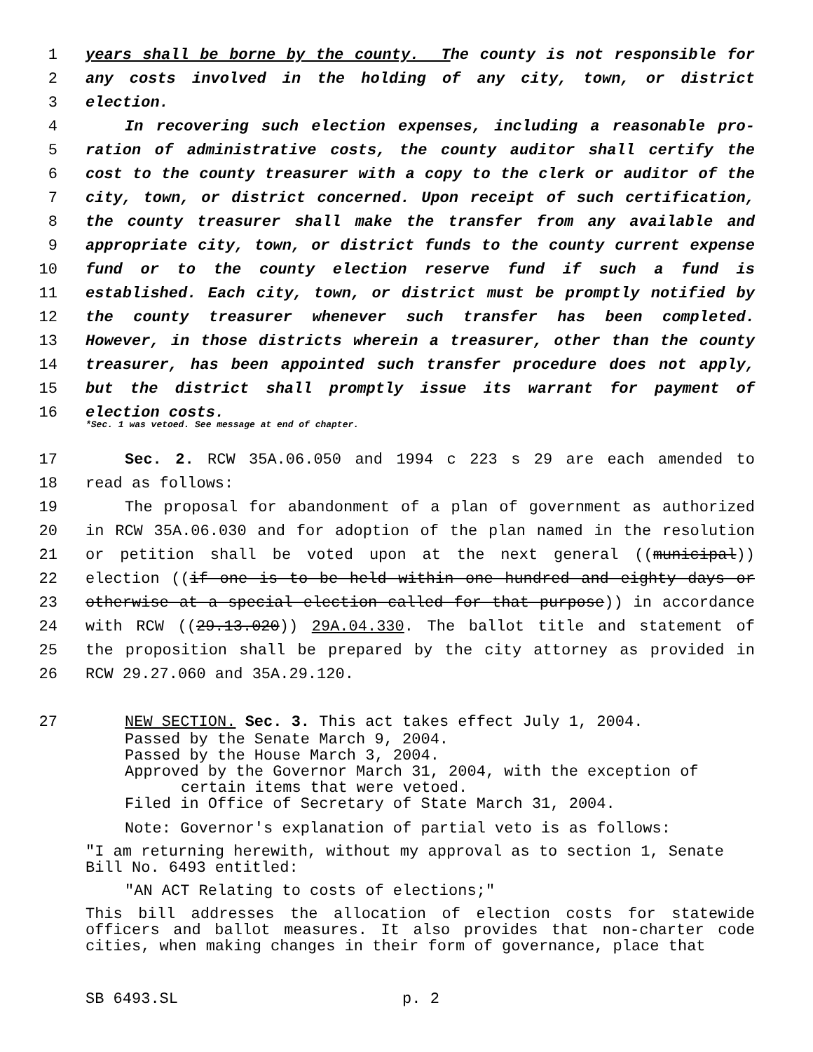1 years shall be borne by the county. The county is not responsible for
2 any costs involved in the holding of any city, town, or district
3 election.
4 In recovering such election expenses, including a reasonable pro-
5 ration of administrative costs, the county auditor shall certify the
6 cost to the county treasurer with a copy to the clerk or auditor of the
7 city, town, or district concerned. Upon receipt of such certification,
8 the county treasurer shall make the transfer from any available and
9 appropriate city, town, or district funds to the county current expense
10 fund or to the county election reserve fund if such a fund is
11 established. Each city, town, or district must be promptly notified by
12 the county treasurer whenever such transfer has been completed.
13 However, in those districts wherein a treasurer, other than the county
14 treasurer, has been appointed such transfer procedure does not apply,
15 but the district shall promptly issue its warrant for payment of
16 election costs.
*Sec. 1 was vetoed. See message at end of chapter.
17 Sec. 2. RCW 35A.06.050 and 1994 c 223 s 29 are each amended to
18 read as follows:
19 The proposal for abandonment of a plan of government as authorized
20 in RCW 35A.06.030 and for adoption of the plan named in the resolution
21 or petition shall be voted upon at the next general ((municipal))
22 election ((if one is to be held within one hundred and eighty days or
23 otherwise at a special election called for that purpose)) in accordance
24 with RCW ((29.13.020)) 29A.04.330. The ballot title and statement of
25 the proposition shall be prepared by the city attorney as provided in
26 RCW 29.27.060 and 35A.29.120.
27 NEW SECTION. Sec. 3. This act takes effect July 1, 2004.
Passed by the Senate March 9, 2004.
Passed by the House March 3, 2004.
Approved by the Governor March 31, 2004, with the exception of
certain items that were vetoed.
Filed in Office of Secretary of State March 31, 2004.
Note: Governor's explanation of partial veto is as follows:
"I am returning herewith, without my approval as to section 1, Senate Bill No. 6493 entitled:
"AN ACT Relating to costs of elections;"
This bill addresses the allocation of election costs for statewide officers and ballot measures. It also provides that non-charter code cities, when making changes in their form of governance, place that
SB 6493.SL p. 2